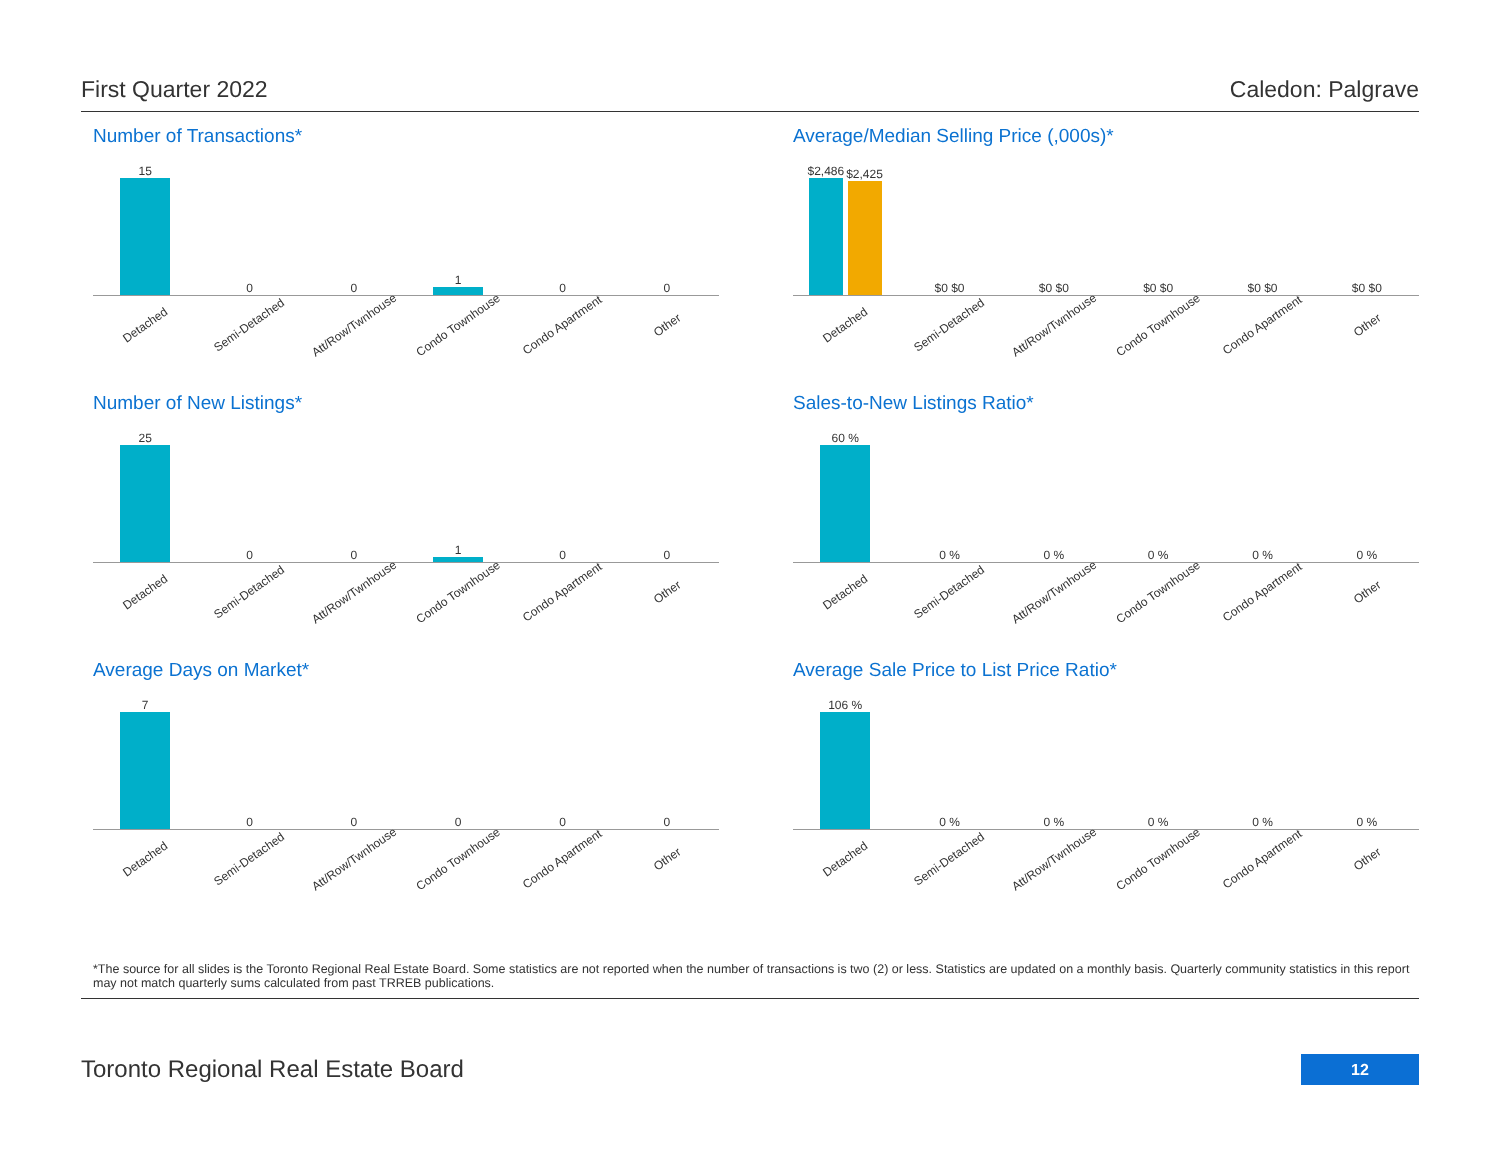First Quarter 2022 Caledon: Palgrave
Number of Transactions*
15
0
0
1
0
0
Detached Semi-Detached Att/Row/Twnhouse Condo Townhouse Condo Apartment Other
Average/Median Selling Price (,000s)*
$2,486
$2,425
$0 $0
$0 $0
$0 $0
$0 $0
$0 $0
Detached Semi-Detached Att/Row/Twnhouse Condo Townhouse Condo Apartment Other
Number of New Listings*
25
0
0
1
0
0
Detached Semi-Detached Att/Row/Twnhouse Condo Townhouse Condo Apartment Other
Sales-to-New Listings Ratio*
60 %
0 %
0 %
0 %
0 %
0 %
Detached Semi-Detached Att/Row/Twnhouse Condo Townhouse Condo Apartment Other
Average Days on Market*
7
0
0
0
0
0
Detached Semi-Detached Att/Row/Twnhouse Condo Townhouse Condo Apartment Other
Average Sale Price to List Price Ratio*
106 %
0 %
0 %
0 %
0 %
0 %
Detached Semi-Detached Att/Row/Twnhouse Condo Townhouse Condo Apartment Other
*The source for all slides is the Toronto Regional Real Estate Board. Some statistics are not reported when the number of transactions is two (2) or less. Statistics are updated on a monthly basis. Quarterly community statistics in this report may not match quarterly sums calculated from past TRREB publications.
Toronto Regional Real Estate Board
12